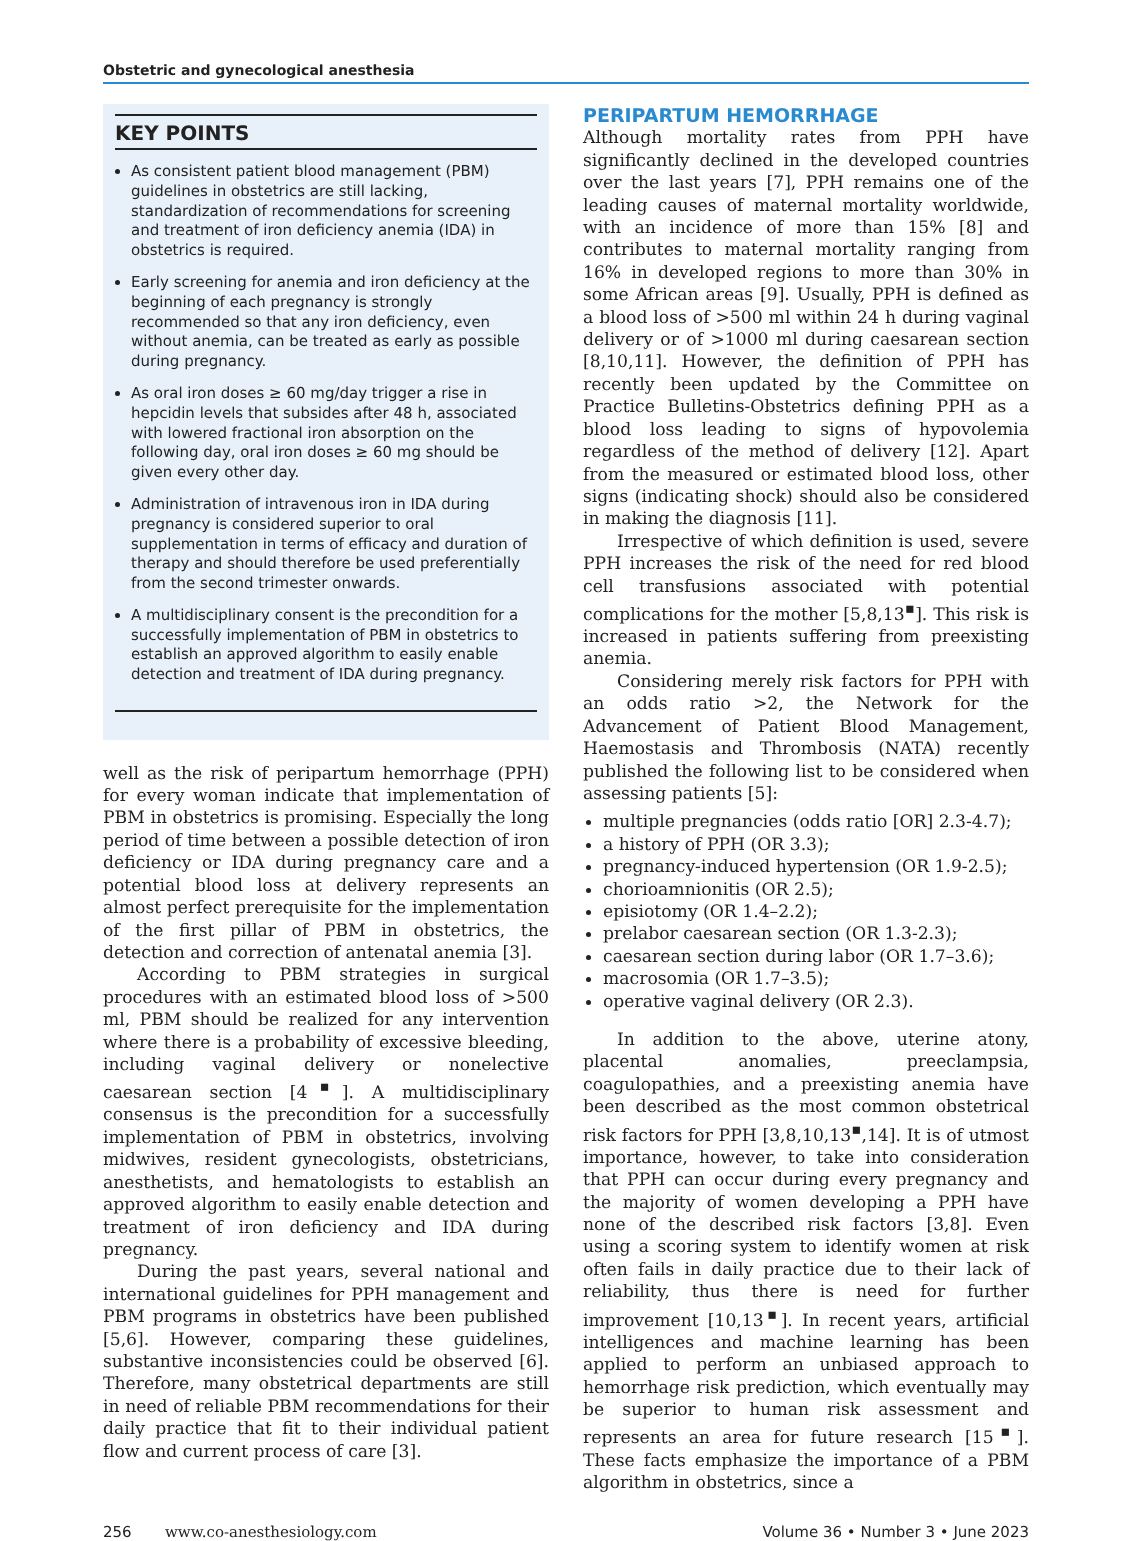Obstetric and gynecological anesthesia
KEY POINTS
As consistent patient blood management (PBM) guidelines in obstetrics are still lacking, standardization of recommendations for screening and treatment of iron deficiency anemia (IDA) in obstetrics is required.
Early screening for anemia and iron deficiency at the beginning of each pregnancy is strongly recommended so that any iron deficiency, even without anemia, can be treated as early as possible during pregnancy.
As oral iron doses ≥ 60 mg/day trigger a rise in hepcidin levels that subsides after 48 h, associated with lowered fractional iron absorption on the following day, oral iron doses ≥ 60 mg should be given every other day.
Administration of intravenous iron in IDA during pregnancy is considered superior to oral supplementation in terms of efficacy and duration of therapy and should therefore be used preferentially from the second trimester onwards.
A multidisciplinary consent is the precondition for a successfully implementation of PBM in obstetrics to establish an approved algorithm to easily enable detection and treatment of IDA during pregnancy.
well as the risk of peripartum hemorrhage (PPH) for every woman indicate that implementation of PBM in obstetrics is promising. Especially the long period of time between a possible detection of iron deficiency or IDA during pregnancy care and a potential blood loss at delivery represents an almost perfect prerequisite for the implementation of the first pillar of PBM in obstetrics, the detection and correction of antenatal anemia [3].
According to PBM strategies in surgical procedures with an estimated blood loss of >500 ml, PBM should be realized for any intervention where there is a probability of excessive bleeding, including vaginal delivery or nonelective caesarean section [4<sup>▪</sup>]. A multidisciplinary consensus is the precondition for a successfully implementation of PBM in obstetrics, involving midwives, resident gynecologists, obstetricians, anesthetists, and hematologists to establish an approved algorithm to easily enable detection and treatment of iron deficiency and IDA during pregnancy.
During the past years, several national and international guidelines for PPH management and PBM programs in obstetrics have been published [5,6]. However, comparing these guidelines, substantive inconsistencies could be observed [6]. Therefore, many obstetrical departments are still in need of reliable PBM recommendations for their daily practice that fit to their individual patient flow and current process of care [3].
PERIPARTUM HEMORRHAGE
Although mortality rates from PPH have significantly declined in the developed countries over the last years [7], PPH remains one of the leading causes of maternal mortality worldwide, with an incidence of more than 15% [8] and contributes to maternal mortality ranging from 16% in developed regions to more than 30% in some African areas [9]. Usually, PPH is defined as a blood loss of >500 ml within 24 h during vaginal delivery or of >1000 ml during caesarean section [8,10,11]. However, the definition of PPH has recently been updated by the Committee on Practice Bulletins-Obstetrics defining PPH as a blood loss leading to signs of hypovolemia regardless of the method of delivery [12]. Apart from the measured or estimated blood loss, other signs (indicating shock) should also be considered in making the diagnosis [11].
Irrespective of which definition is used, severe PPH increases the risk of the need for red blood cell transfusions associated with potential complications for the mother [5,8,13<sup>▪</sup>]. This risk is increased in patients suffering from preexisting anemia.
Considering merely risk factors for PPH with an odds ratio >2, the Network for the Advancement of Patient Blood Management, Haemostasis and Thrombosis (NATA) recently published the following list to be considered when assessing patients [5]:
multiple pregnancies (odds ratio [OR] 2.3-4.7);
a history of PPH (OR 3.3);
pregnancy-induced hypertension (OR 1.9-2.5);
chorioamnionitis (OR 2.5);
episiotomy (OR 1.4–2.2);
prelabor caesarean section (OR 1.3-2.3);
caesarean section during labor (OR 1.7–3.6);
macrosomia (OR 1.7–3.5);
operative vaginal delivery (OR 2.3).
In addition to the above, uterine atony, placental anomalies, preeclampsia, coagulopathies, and a preexisting anemia have been described as the most common obstetrical risk factors for PPH [3,8,10,13<sup>▪</sup>,14]. It is of utmost importance, however, to take into consideration that PPH can occur during every pregnancy and the majority of women developing a PPH have none of the described risk factors [3,8]. Even using a scoring system to identify women at risk often fails in daily practice due to their lack of reliability, thus there is need for further improvement [10,13<sup>▪</sup>]. In recent years, artificial intelligences and machine learning has been applied to perform an unbiased approach to hemorrhage risk prediction, which eventually may be superior to human risk assessment and represents an area for future research [15<sup>▪</sup>]. These facts emphasize the importance of a PBM algorithm in obstetrics, since a
256 www.co-anesthesiology.com
Volume 36 • Number 3 • June 2023